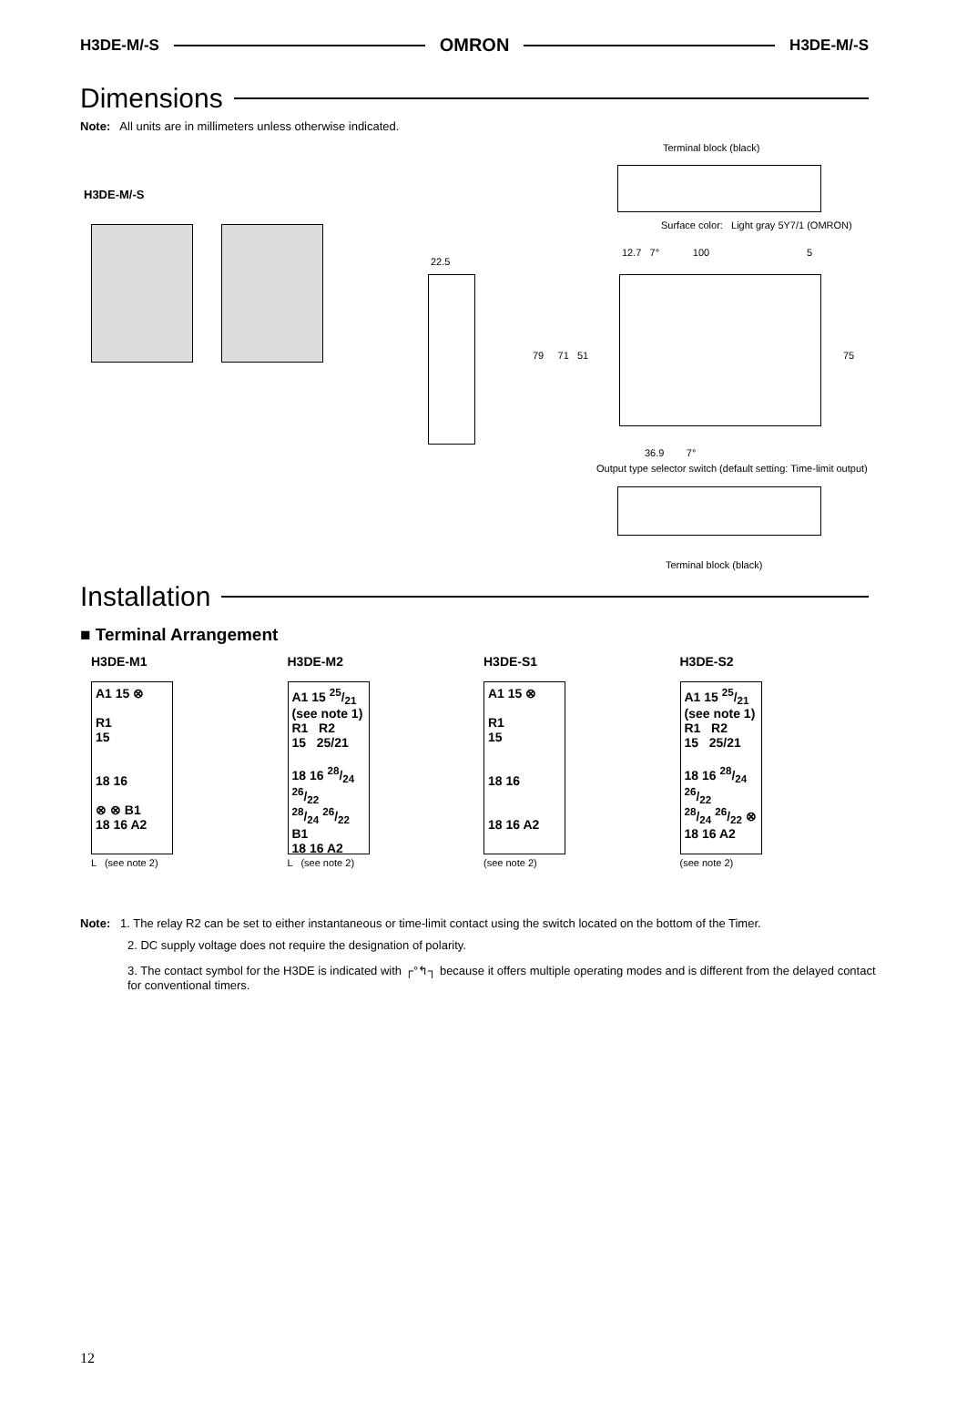H3DE-M/-S OMRON H3DE-M/-S
Dimensions
Note: All units are in millimeters unless otherwise indicated.
Terminal block (black)
H3DE-M/-S
Surface color: Light gray 5Y7/1 (OMRON)
22.5
12.7 7° 100 5
79 71 51 75
36.9 7°
Output type selector switch (default setting: Time-limit output)
Terminal block (black)
Installation
■ Terminal Arrangement
H3DE-M1
A1 15 ⊗
R1
15
18 16
⊗ ⊗ B1
18 16 A2
L (see note 2)
H3DE-M2
A1 15 25/21
(see note 1)
R1 R2
15 25/21
18 16 28/24 26/22
28/24 26/22 B1
18 16 A2
L (see note 2)
H3DE-S1
A1 15 ⊗
R1
15
18 16
18 16 A2
(see note 2)
H3DE-S2
A1 15 25/21
(see note 1)
R1 R2
15 25/21
18 16 28/24 26/22
28/24 26/22 ⊗
18 16 A2
(see note 2)
Note: 1. The relay R2 can be set to either instantaneous or time-limit contact using the switch located on the bottom of the Timer.
2. DC supply voltage does not require the designation of polarity.
3. The contact symbol for the H3DE is indicated with ┌°↰┐ because it offers multiple operating modes and is different from the delayed contact for conventional timers.
12